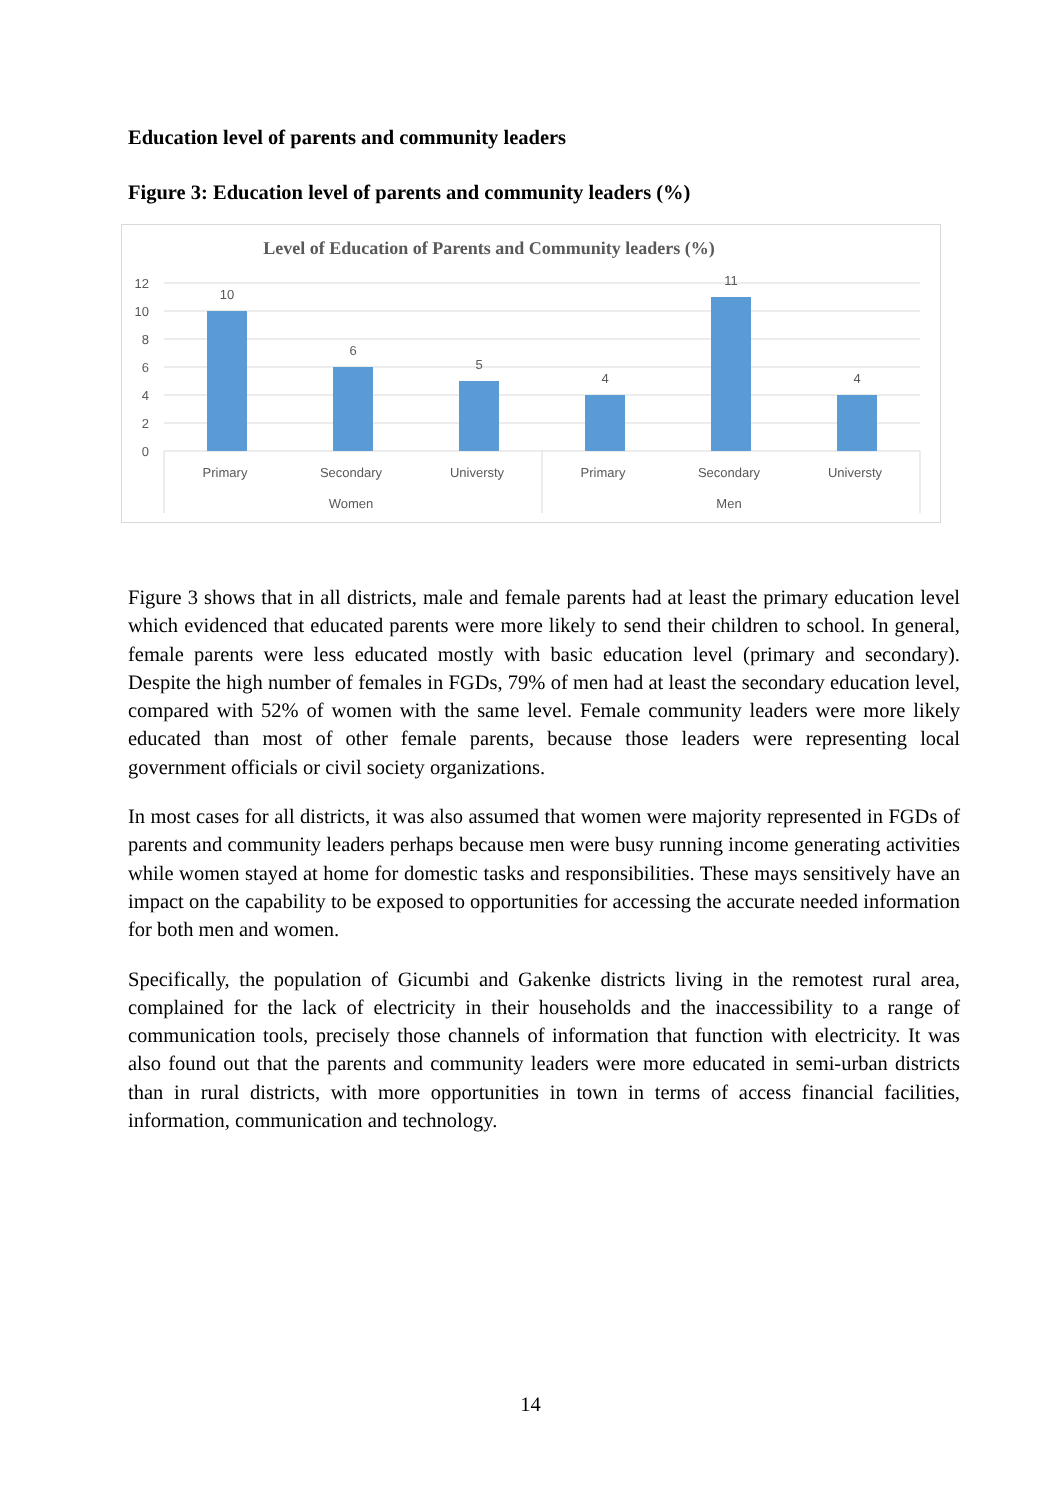Education level of parents and community leaders
Figure 3: Education level of parents and community leaders (%)
Level of Education of Parents and Community leaders (%)
12
10
8
6
4
2
0
10
6
5
4
11
4
Primary
Secondary
Universty
Primary
Secondary
Universty
Women
Men
Figure 3 shows that in all districts, male and female parents had at least the primary education level which evidenced that educated parents were more likely to send their children to school. In general, female parents were less educated mostly with basic education level (primary and secondary). Despite the high number of females in FGDs, 79% of men had at least the secondary education level, compared with 52% of women with the same level. Female community leaders were more likely educated than most of other female parents, because those leaders were representing local government officials or civil society organizations.
In most cases for all districts, it was also assumed that women were majority represented in FGDs of parents and community leaders perhaps because men were busy running income generating activities while women stayed at home for domestic tasks and responsibilities. These mays sensitively have an impact on the capability to be exposed to opportunities for accessing the accurate needed information for both men and women.
Specifically, the population of Gicumbi and Gakenke districts living in the remotest rural area, complained for the lack of electricity in their households and the inaccessibility to a range of communication tools, precisely those channels of information that function with electricity. It was also found out that the parents and community leaders were more educated in semi-urban districts than in rural districts, with more opportunities in town in terms of access financial facilities, information, communication and technology.
14